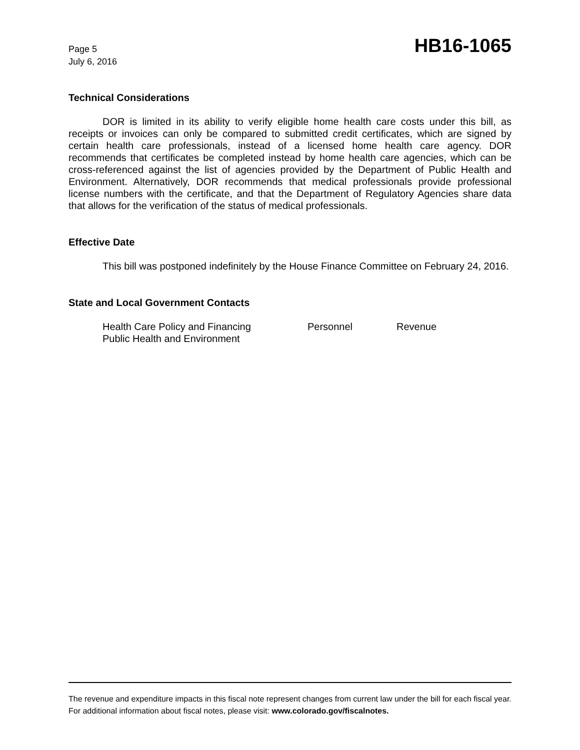Page 5
July 6, 2016
HB16-1065
Technical Considerations
DOR is limited in its ability to verify eligible home health care costs under this bill, as receipts or invoices can only be compared to submitted credit certificates, which are signed by certain health care professionals, instead of a licensed home health care agency. DOR recommends that certificates be completed instead by home health care agencies, which can be cross-referenced against the list of agencies provided by the Department of Public Health and Environment. Alternatively, DOR recommends that medical professionals provide professional license numbers with the certificate, and that the Department of Regulatory Agencies share data that allows for the verification of the status of medical professionals.
Effective Date
This bill was postponed indefinitely by the House Finance Committee on February 24, 2016.
State and Local Government Contacts
Health Care Policy and Financing Personnel Revenue
Public Health and Environment
The revenue and expenditure impacts in this fiscal note represent changes from current law under the bill for each fiscal year. For additional information about fiscal notes, please visit: www.colorado.gov/fiscalnotes.